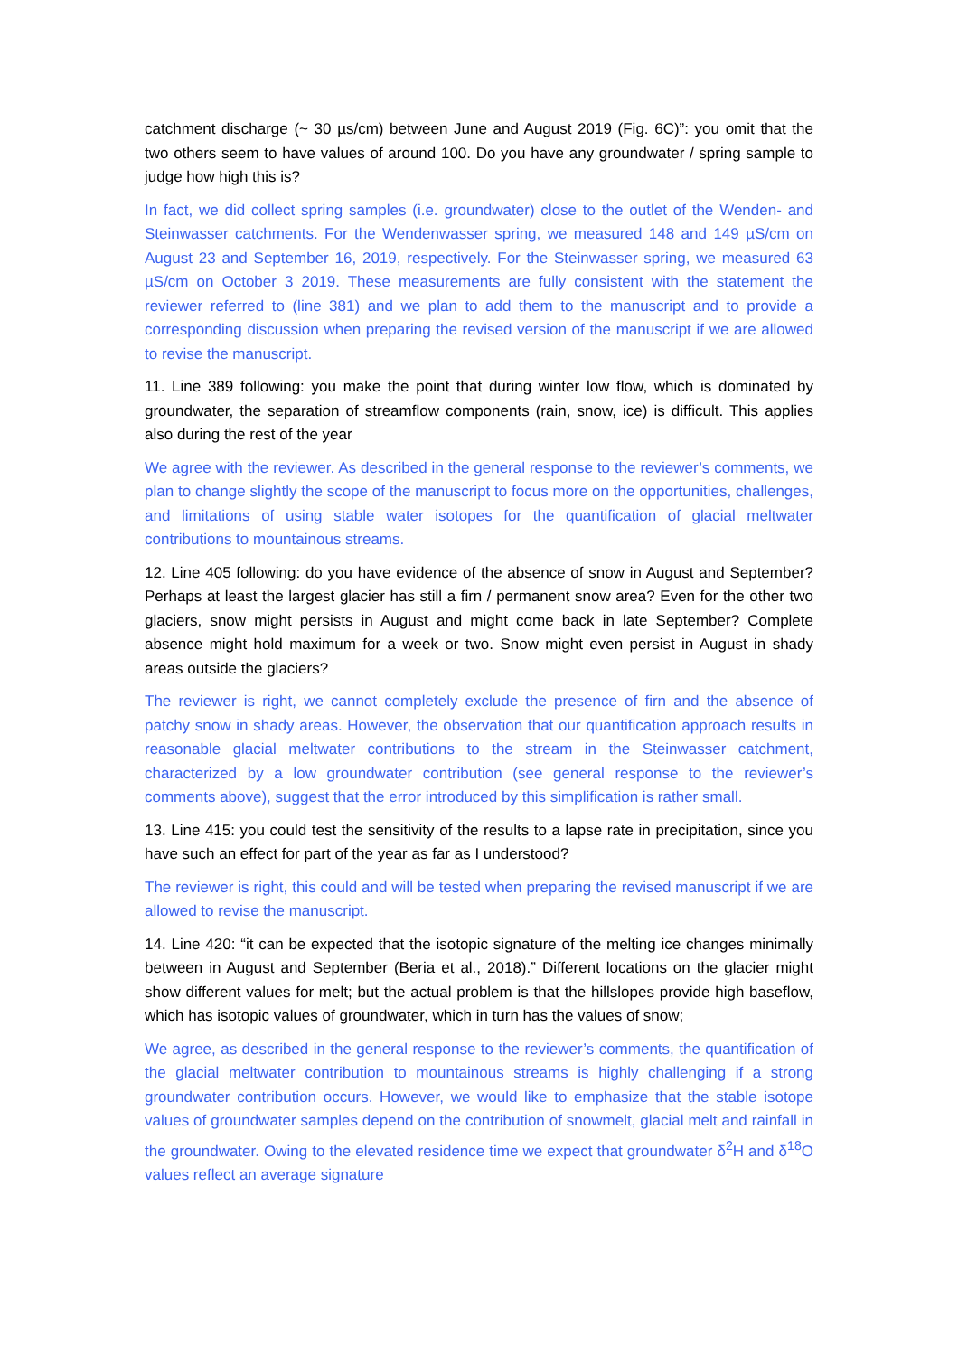catchment discharge (~ 30 µs/cm) between June and August 2019 (Fig. 6C)”: you omit that the two others seem to have values of around 100. Do you have any groundwater / spring sample to judge how high this is?
In fact, we did collect spring samples (i.e. groundwater) close to the outlet of the Wenden- and Steinwasser catchments. For the Wendenwasser spring, we measured 148 and 149 µS/cm on August 23 and September 16, 2019, respectively. For the Steinwasser spring, we measured 63 µS/cm on October 3 2019. These measurements are fully consistent with the statement the reviewer referred to (line 381) and we plan to add them to the manuscript and to provide a corresponding discussion when preparing the revised version of the manuscript if we are allowed to revise the manuscript.
11. Line 389 following: you make the point that during winter low flow, which is dominated by groundwater, the separation of streamflow components (rain, snow, ice) is difficult. This applies also during the rest of the year
We agree with the reviewer. As described in the general response to the reviewer’s comments, we plan to change slightly the scope of the manuscript to focus more on the opportunities, challenges, and limitations of using stable water isotopes for the quantification of glacial meltwater contributions to mountainous streams.
12. Line 405 following: do you have evidence of the absence of snow in August and September? Perhaps at least the largest glacier has still a firn / permanent snow area? Even for the other two glaciers, snow might persists in August and might come back in late September? Complete absence might hold maximum for a week or two. Snow might even persist in August in shady areas outside the glaciers?
The reviewer is right, we cannot completely exclude the presence of firn and the absence of patchy snow in shady areas. However, the observation that our quantification approach results in reasonable glacial meltwater contributions to the stream in the Steinwasser catchment, characterized by a low groundwater contribution (see general response to the reviewer’s comments above), suggest that the error introduced by this simplification is rather small.
13. Line 415: you could test the sensitivity of the results to a lapse rate in precipitation, since you have such an effect for part of the year as far as I understood?
The reviewer is right, this could and will be tested when preparing the revised manuscript if we are allowed to revise the manuscript.
14. Line 420: “it can be expected that the isotopic signature of the melting ice changes minimally between in August and September (Beria et al., 2018).” Different locations on the glacier might show different values for melt; but the actual problem is that the hillslopes provide high baseflow, which has isotopic values of groundwater, which in turn has the values of snow;
We agree, as described in the general response to the reviewer’s comments, the quantification of the glacial meltwater contribution to mountainous streams is highly challenging if a strong groundwater contribution occurs. However, we would like to emphasize that the stable isotope values of groundwater samples depend on the contribution of snowmelt, glacial melt and rainfall in the groundwater. Owing to the elevated residence time we expect that groundwater δ<sup>2</sup>H and δ<sup>18</sup>O values reflect an average signature